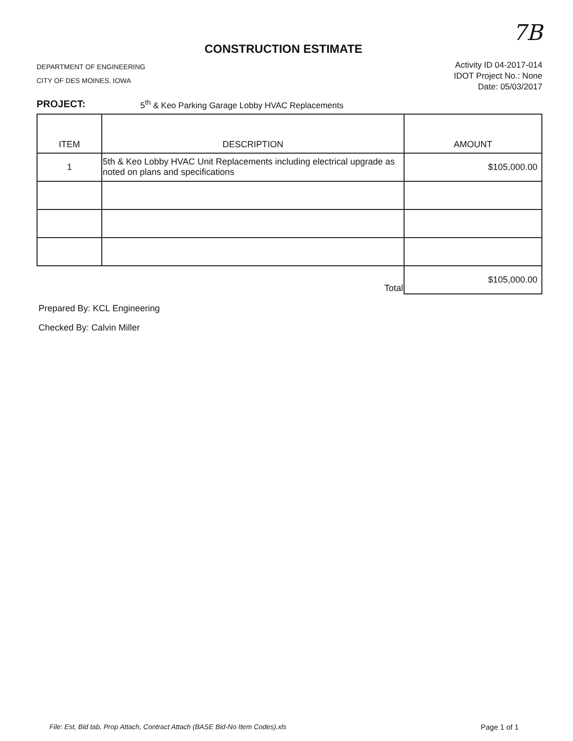CONSTRUCTION ESTIMATE
7B
DEPARTMENT OF ENGINEERING
CITY OF DES MOINES, IOWA
Activity ID 04-2017-014
IDOT Project No.: None
Date: 05/03/2017
PROJECT: 5<sup>th</sup> & Keo Parking Garage Lobby HVAC Replacements
| ITEM | DESCRIPTION | AMOUNT |
| --- | --- | --- |
| 1 | 5th & Keo Lobby HVAC Unit Replacements including electrical upgrade as noted on plans and specifications | $105,000.00 |
| | Total | $105,000.00 |
Prepared By: KCL Engineering
Checked By: Calvin Miller
File: Est, Bid tab, Prop Attach, Contract Attach (BASE Bid-No Item Codes).xls Page 1 of 1